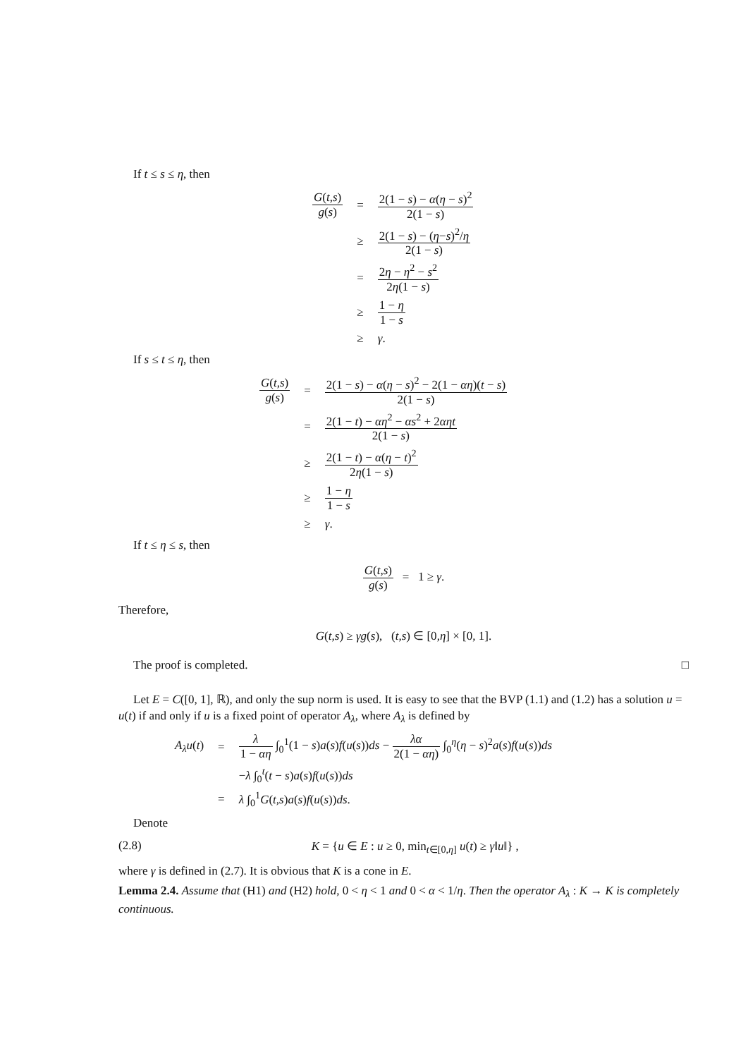If t ≤ s ≤ η, then
| G ( t,s ) g ( s ) | = | 2(1 − s ) − α ( η − s )<sup>2</sup> 2(1 − s ) |
| | ≥ | 2(1 − s ) − ( η − s )<sup>2</sup>/ η 2(1 − s ) |
| | = | 2 η − η<sup>2</sup> − s<sup>2</sup> 2 η (1 − s ) |
| | ≥ | 1 − η 1 − s |
| | ≥ | γ . |
If s ≤ t ≤ η, then
| G ( t,s ) g ( s ) | = | 2(1 − s ) − α ( η − s )<sup>2</sup> − 2(1 − αη )( t − s ) 2(1 − s ) |
| | = | 2(1 − t ) − αη<sup>2</sup> − αs<sup>2</sup> + 2 αηt 2(1 − s ) |
| | ≥ | 2(1 − t ) − α ( η − t )<sup>2</sup> 2 η (1 − s ) |
| | ≥ | 1 − η 1 − s |
| | ≥ | γ . |
If t ≤ η ≤ s, then
G(t,s) g(s) = 1 ≥ γ.
Therefore,
G(t,s) ≥ γg(s), (t,s) ∈ [0,η] × [0, 1].
The proof is completed. □
Let E = C([0, 1], ℝ), and only the sup norm is used. It is easy to see that the BVP (1.1) and (1.2) has a solution u = u(t) if and only if u is a fixed point of operator A<sub>λ</sub>, where A<sub>λ</sub> is defined by
| A<sub>λ</sub>u ( t ) | = | λ 1 − αη ∫<sub>0</sub><sup>1</sup>(1 − s ) a ( s ) f ( u ( s )) ds − λα 2(1 − αη ) ∫<sub>0</sub><sup>η</sup>( η − s )<sup>2</sup> a ( s ) f ( u ( s )) ds |
| | | − λ ∫<sub>0</sub><sup>t</sup>( t − s ) a ( s ) f ( u ( s )) ds |
| | = | λ ∫<sub>0</sub><sup>1</sup> G ( t,s ) a ( s ) f ( u ( s )) ds . |
Denote
(2.8) K = {u ∈ E : u ≥ 0, min<sub>t∈[0,η]</sub> u(t) ≥ γ‖u‖} ,
where γ is defined in (2.7). It is obvious that K is a cone in E.
Lemma 2.4. Assume that (H1) and (H2) hold, 0 < η < 1 and 0 < α < 1/η. Then the operator A<sub>λ</sub> : K → K is completely continuous.